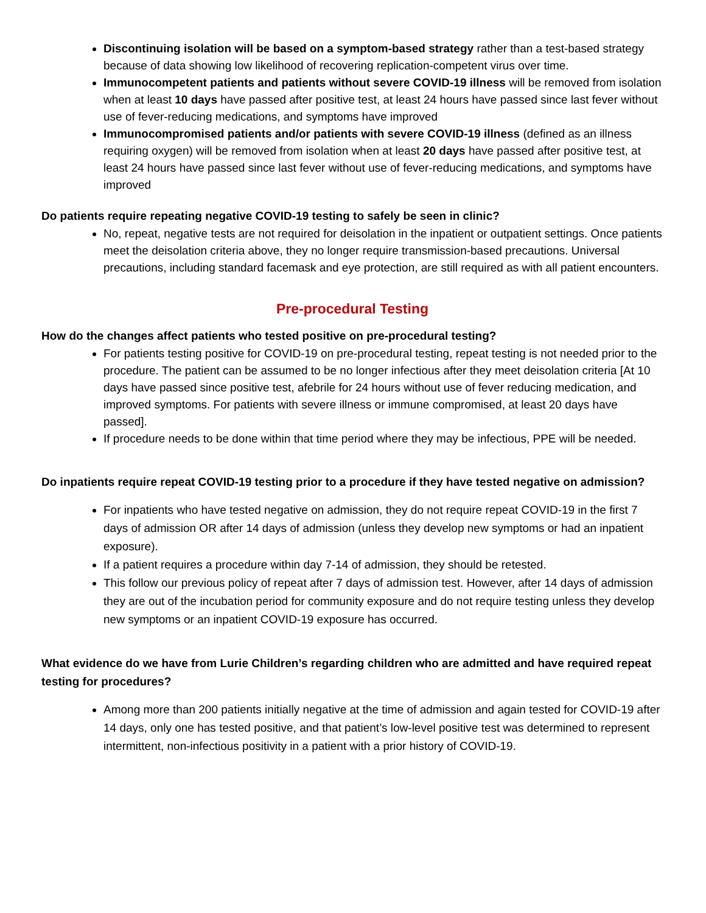Discontinuing isolation will be based on a symptom-based strategy rather than a test-based strategy because of data showing low likelihood of recovering replication-competent virus over time.
Immunocompetent patients and patients without severe COVID-19 illness will be removed from isolation when at least 10 days have passed after positive test, at least 24 hours have passed since last fever without use of fever-reducing medications, and symptoms have improved
Immunocompromised patients and/or patients with severe COVID-19 illness (defined as an illness requiring oxygen) will be removed from isolation when at least 20 days have passed after positive test, at least 24 hours have passed since last fever without use of fever-reducing medications, and symptoms have improved
Do patients require repeating negative COVID-19 testing to safely be seen in clinic?
No, repeat, negative tests are not required for deisolation in the inpatient or outpatient settings. Once patients meet the deisolation criteria above, they no longer require transmission-based precautions. Universal precautions, including standard facemask and eye protection, are still required as with all patient encounters.
Pre-procedural Testing
How do the changes affect patients who tested positive on pre-procedural testing?
For patients testing positive for COVID-19 on pre-procedural testing, repeat testing is not needed prior to the procedure. The patient can be assumed to be no longer infectious after they meet deisolation criteria [At 10 days have passed since positive test, afebrile for 24 hours without use of fever reducing medication, and improved symptoms. For patients with severe illness or immune compromised, at least 20 days have passed].
If procedure needs to be done within that time period where they may be infectious, PPE will be needed.
Do inpatients require repeat COVID-19 testing prior to a procedure if they have tested negative on admission?
For inpatients who have tested negative on admission, they do not require repeat COVID-19 in the first 7 days of admission OR after 14 days of admission (unless they develop new symptoms or had an inpatient exposure).
If a patient requires a procedure within day 7-14 of admission, they should be retested.
This follow our previous policy of repeat after 7 days of admission test. However, after 14 days of admission they are out of the incubation period for community exposure and do not require testing unless they develop new symptoms or an inpatient COVID-19 exposure has occurred.
What evidence do we have from Lurie Children’s regarding children who are admitted and have required repeat testing for procedures?
Among more than 200 patients initially negative at the time of admission and again tested for COVID-19 after 14 days, only one has tested positive, and that patient’s low-level positive test was determined to represent intermittent, non-infectious positivity in a patient with a prior history of COVID-19.